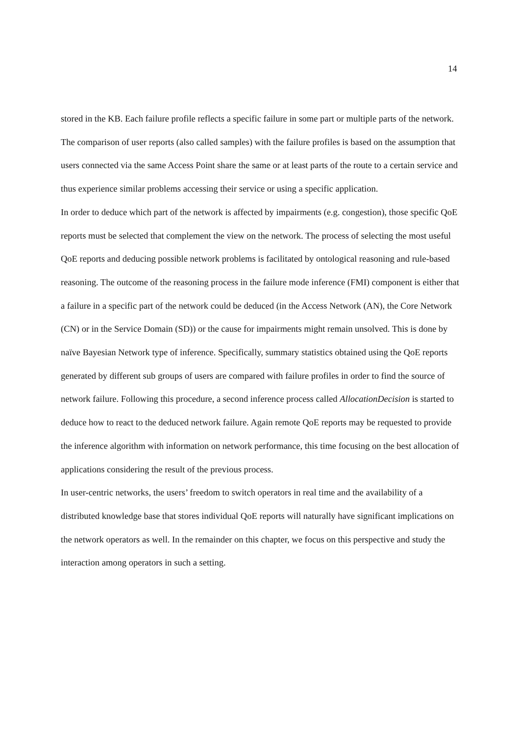14
stored in the KB. Each failure profile reflects a specific failure in some part or multiple parts of the network. The comparison of user reports (also called samples) with the failure profiles is based on the assumption that users connected via the same Access Point share the same or at least parts of the route to a certain service and thus experience similar problems accessing their service or using a specific application.
In order to deduce which part of the network is affected by impairments (e.g. congestion), those specific QoE reports must be selected that complement the view on the network. The process of selecting the most useful QoE reports and deducing possible network problems is facilitated by ontological reasoning and rule-based reasoning. The outcome of the reasoning process in the failure mode inference (FMI) component is either that a failure in a specific part of the network could be deduced (in the Access Network (AN), the Core Network (CN) or in the Service Domain (SD)) or the cause for impairments might remain unsolved. This is done by naïve Bayesian Network type of inference. Specifically, summary statistics obtained using the QoE reports generated by different sub groups of users are compared with failure profiles in order to find the source of network failure. Following this procedure, a second inference process called AllocationDecision is started to deduce how to react to the deduced network failure. Again remote QoE reports may be requested to provide the inference algorithm with information on network performance, this time focusing on the best allocation of applications considering the result of the previous process.
In user-centric networks, the users’ freedom to switch operators in real time and the availability of a distributed knowledge base that stores individual QoE reports will naturally have significant implications on the network operators as well. In the remainder on this chapter, we focus on this perspective and study the interaction among operators in such a setting.